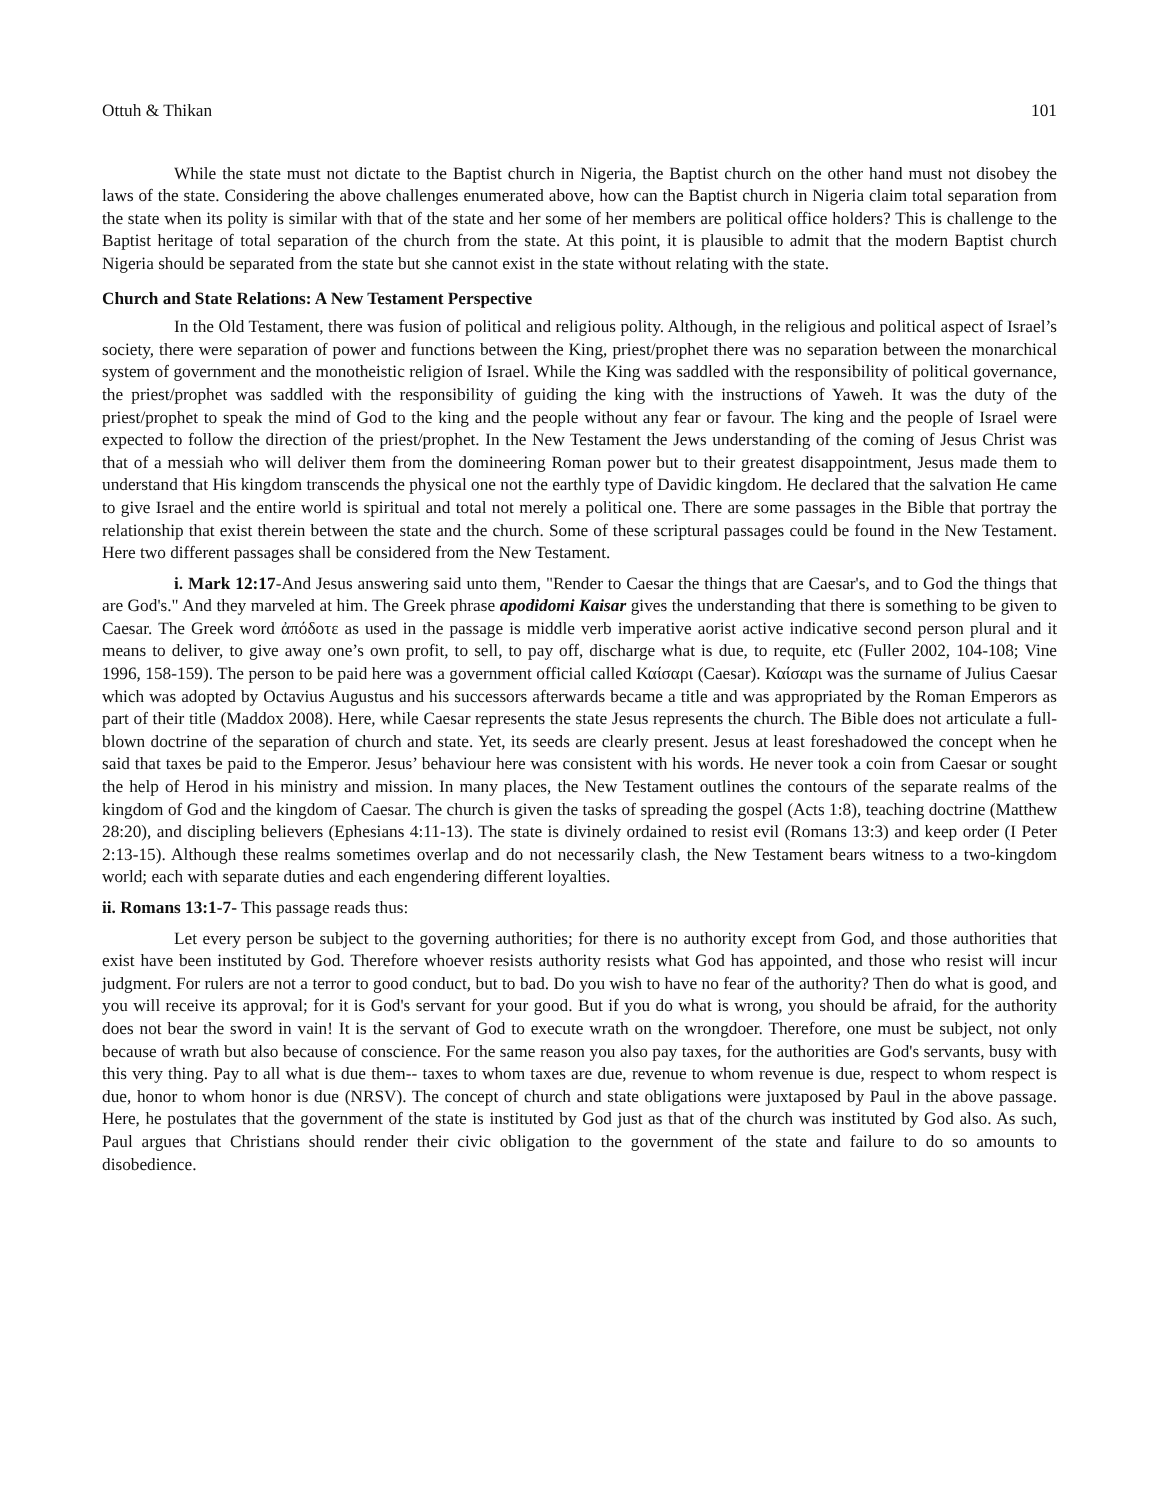Ottuh & Thikan 101
While the state must not dictate to the Baptist church in Nigeria, the Baptist church on the other hand must not disobey the laws of the state. Considering the above challenges enumerated above, how can the Baptist church in Nigeria claim total separation from the state when its polity is similar with that of the state and her some of her members are political office holders? This is challenge to the Baptist heritage of total separation of the church from the state. At this point, it is plausible to admit that the modern Baptist church Nigeria should be separated from the state but she cannot exist in the state without relating with the state.
Church and State Relations: A New Testament Perspective
In the Old Testament, there was fusion of political and religious polity. Although, in the religious and political aspect of Israel’s society, there were separation of power and functions between the King, priest/prophet there was no separation between the monarchical system of government and the monotheistic religion of Israel. While the King was saddled with the responsibility of political governance, the priest/prophet was saddled with the responsibility of guiding the king with the instructions of Yaweh. It was the duty of the priest/prophet to speak the mind of God to the king and the people without any fear or favour. The king and the people of Israel were expected to follow the direction of the priest/prophet. In the New Testament the Jews understanding of the coming of Jesus Christ was that of a messiah who will deliver them from the domineering Roman power but to their greatest disappointment, Jesus made them to understand that His kingdom transcends the physical one not the earthly type of Davidic kingdom. He declared that the salvation He came to give Israel and the entire world is spiritual and total not merely a political one. There are some passages in the Bible that portray the relationship that exist therein between the state and the church. Some of these scriptural passages could be found in the New Testament. Here two different passages shall be considered from the New Testament.
i. Mark 12:17-And Jesus answering said unto them, "Render to Caesar the things that are Caesar's, and to God the things that are God's." And they marveled at him. The Greek phrase apodidomi Kaisar gives the understanding that there is something to be given to Caesar. The Greek word ἀπόδοτε as used in the passage is middle verb imperative aorist active indicative second person plural and it means to deliver, to give away one’s own profit, to sell, to pay off, discharge what is due, to requite, etc (Fuller 2002, 104-108; Vine 1996, 158-159). The person to be paid here was a government official called Καίσαρι (Caesar). Καίσαρι was the surname of Julius Caesar which was adopted by Octavius Augustus and his successors afterwards became a title and was appropriated by the Roman Emperors as part of their title (Maddox 2008). Here, while Caesar represents the state Jesus represents the church. The Bible does not articulate a full-blown doctrine of the separation of church and state. Yet, its seeds are clearly present. Jesus at least foreshadowed the concept when he said that taxes be paid to the Emperor. Jesus’ behaviour here was consistent with his words. He never took a coin from Caesar or sought the help of Herod in his ministry and mission. In many places, the New Testament outlines the contours of the separate realms of the kingdom of God and the kingdom of Caesar. The church is given the tasks of spreading the gospel (Acts 1:8), teaching doctrine (Matthew 28:20), and discipling believers (Ephesians 4:11-13). The state is divinely ordained to resist evil (Romans 13:3) and keep order (I Peter 2:13-15). Although these realms sometimes overlap and do not necessarily clash, the New Testament bears witness to a two-kingdom world; each with separate duties and each engendering different loyalties.
ii. Romans 13:1-7- This passage reads thus:
Let every person be subject to the governing authorities; for there is no authority except from God, and those authorities that exist have been instituted by God. Therefore whoever resists authority resists what God has appointed, and those who resist will incur judgment. For rulers are not a terror to good conduct, but to bad. Do you wish to have no fear of the authority? Then do what is good, and you will receive its approval; for it is God's servant for your good. But if you do what is wrong, you should be afraid, for the authority does not bear the sword in vain! It is the servant of God to execute wrath on the wrongdoer. Therefore, one must be subject, not only because of wrath but also because of conscience. For the same reason you also pay taxes, for the authorities are God's servants, busy with this very thing. Pay to all what is due them-- taxes to whom taxes are due, revenue to whom revenue is due, respect to whom respect is due, honor to whom honor is due (NRSV). The concept of church and state obligations were juxtaposed by Paul in the above passage. Here, he postulates that the government of the state is instituted by God just as that of the church was instituted by God also. As such, Paul argues that Christians should render their civic obligation to the government of the state and failure to do so amounts to disobedience.